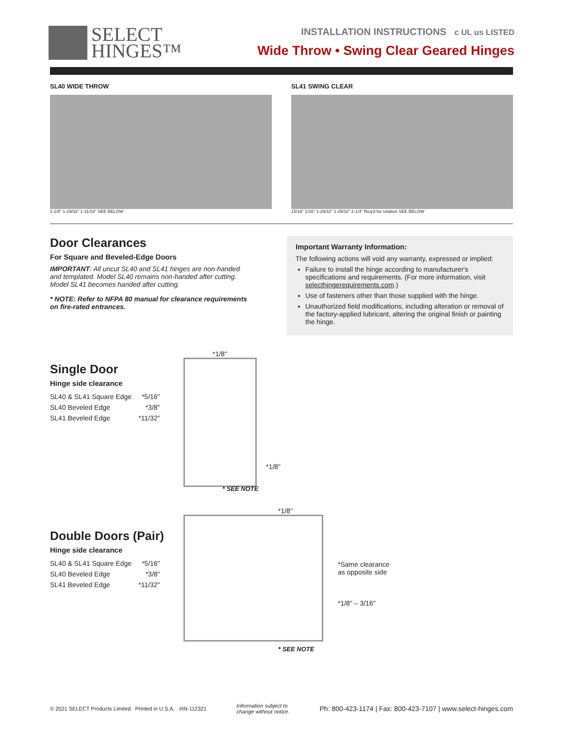SELECT
HINGES™
INSTALLATION INSTRUCTIONS c UL us LISTED
Wide Throw • Swing Clear Geared Hinges
SL40 WIDE THROW
1-1/8" 1-19/32" 1-11/16" SEE BELOW
SL41 SWING CLEAR
15/16" 1/16" 1-29/32" 1-25/32" 2-1/4" Req'd for rotation SEE BELOW
Door Clearances
For Square and Beveled-Edge Doors
IMPORTANT: All uncut SL40 and SL41 hinges are non-handed and templated. Model SL40 remains non-handed after cutting. Model SL41 becomes handed after cutting.
* NOTE: Refer to NFPA 80 manual for clearance requirements on fire-rated entrances.
Important Warranty Information:
The following actions will void any warranty, expressed or implied:
Failure to install the hinge according to manufacturer's specifications and requirements. (For more information, visit selecthingerequirements.com.)
Use of fasteners other than those supplied with the hinge.
Unauthorized field modifications, including alteration or removal of the factory-applied lubricant, altering the original finish or painting the hinge.
Single Door
Hinge side clearance
| SL40 & SL41 Square Edge | *5/16" |
| SL40 Beveled Edge | *3/8" |
| SL41 Beveled Edge | *11/32" |
*1/8"
*1/8"
* SEE NOTE
Double Doors (Pair)
Hinge side clearance
| SL40 & SL41 Square Edge | *5/16" |
| SL40 Beveled Edge | *3/8" |
| SL41 Beveled Edge | *11/32" |
*1/8"
* SEE NOTE
*Same clearance
as opposite side
*1/8" – 3/16"
© 2021 SELECT Products Limited Printed in U.S.A. #IN-112321 Information subject to
change without notice. Ph: 800-423-1174 | Fax: 800-423-7107 | www.select-hinges.com